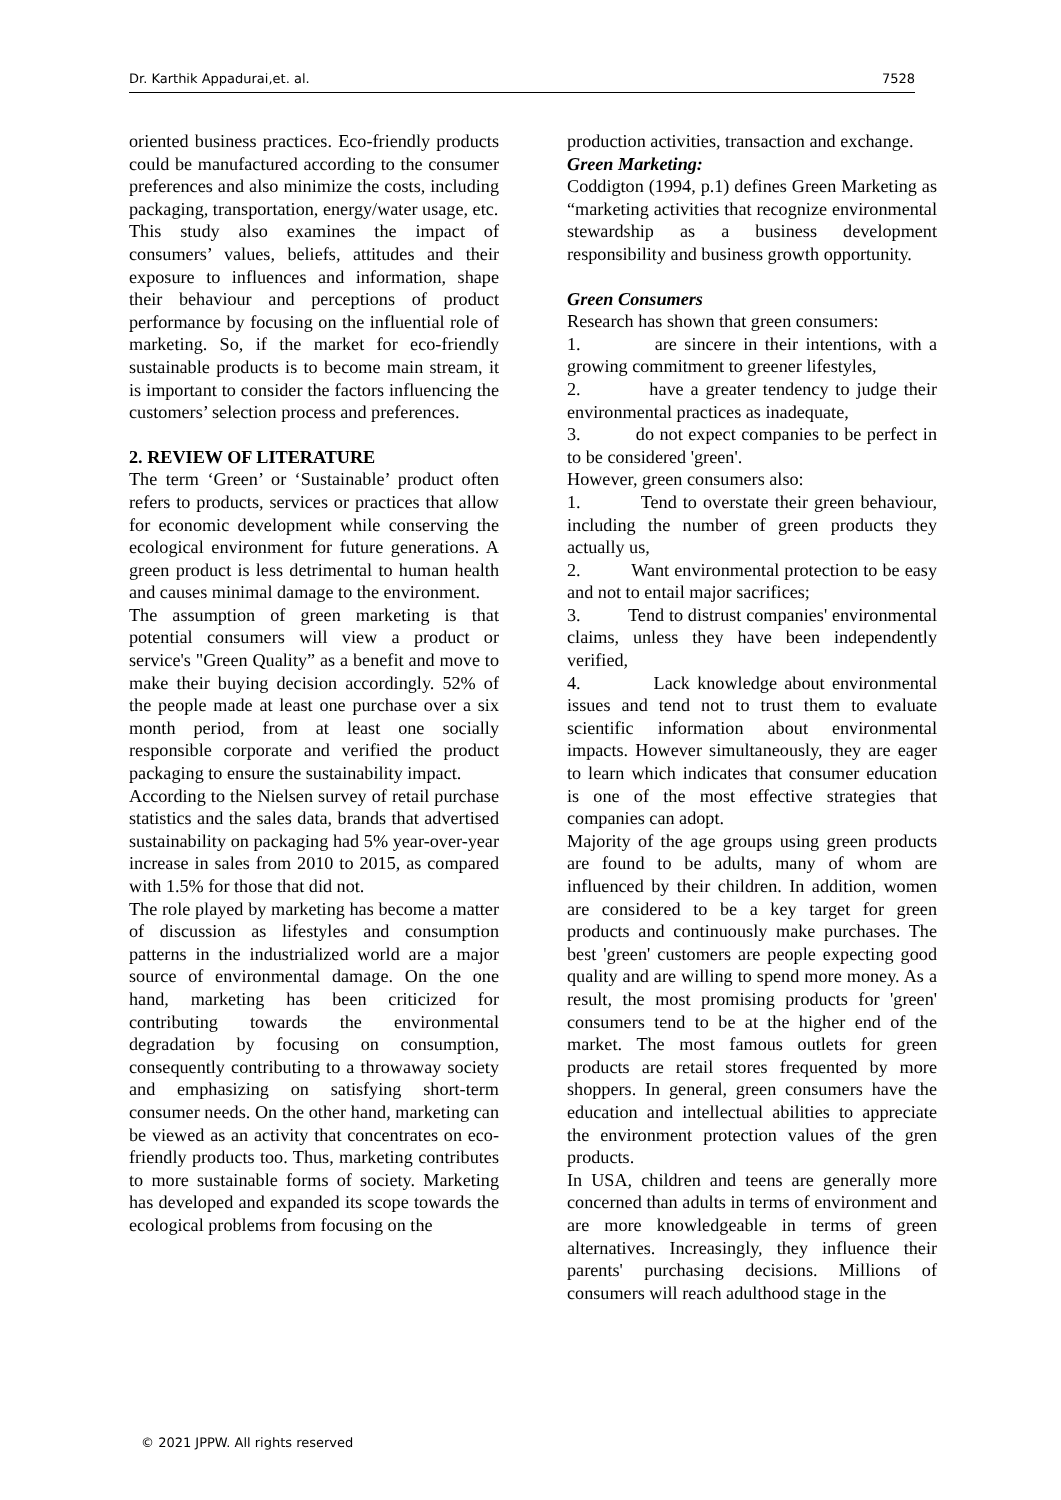Dr. Karthik Appadurai,et. al. 7528
oriented business practices. Eco-friendly products could be manufactured according to the consumer preferences and also minimize the costs, including packaging, transportation, energy/water usage, etc.
This study also examines the impact of consumers’ values, beliefs, attitudes and their exposure to influences and information, shape their behaviour and perceptions of product performance by focusing on the influential role of marketing. So, if the market for eco-friendly sustainable products is to become main stream, it is important to consider the factors influencing the customers’ selection process and preferences.
2. REVIEW OF LITERATURE
The term ‘Green’ or ‘Sustainable’ product often refers to products, services or practices that allow for economic development while conserving the ecological environment for future generations. A green product is less detrimental to human health and causes minimal damage to the environment.
The assumption of green marketing is that potential consumers will view a product or service's "Green Quality” as a benefit and move to make their buying decision accordingly. 52% of the people made at least one purchase over a six month period, from at least one socially responsible corporate and verified the product packaging to ensure the sustainability impact.
According to the Nielsen survey of retail purchase statistics and the sales data, brands that advertised sustainability on packaging had 5% year-over-year increase in sales from 2010 to 2015, as compared with 1.5% for those that did not.
The role played by marketing has become a matter of discussion as lifestyles and consumption patterns in the industrialized world are a major source of environmental damage. On the one hand, marketing has been criticized for contributing towards the environmental degradation by focusing on consumption, consequently contributing to a throwaway society and emphasizing on satisfying short-term consumer needs. On the other hand, marketing can be viewed as an activity that concentrates on eco-friendly products too. Thus, marketing contributes to more sustainable forms of society. Marketing has developed and expanded its scope towards the ecological problems from focusing on the
production activities, transaction and exchange.
Green Marketing:
Coddigton (1994, p.1) defines Green Marketing as “marketing activities that recognize environmental stewardship as a business development responsibility and business growth opportunity.
Green Consumers
Research has shown that green consumers:
1. are sincere in their intentions, with a growing commitment to greener lifestyles,
2. have a greater tendency to judge their environmental practices as inadequate,
3. do not expect companies to be perfect in to be considered 'green'.
However, green consumers also:
1. Tend to overstate their green behaviour, including the number of green products they actually us,
2. Want environmental protection to be easy and not to entail major sacrifices;
3. Tend to distrust companies' environmental claims, unless they have been independently verified,
4. Lack knowledge about environmental issues and tend not to trust them to evaluate scientific information about environmental impacts. However simultaneously, they are eager to learn which indicates that consumer education is one of the most effective strategies that companies can adopt.
Majority of the age groups using green products are found to be adults, many of whom are influenced by their children. In addition, women are considered to be a key target for green products and continuously make purchases. The best 'green' customers are people expecting good quality and are willing to spend more money. As a result, the most promising products for 'green' consumers tend to be at the higher end of the market. The most famous outlets for green products are retail stores frequented by more shoppers. In general, green consumers have the education and intellectual abilities to appreciate the environment protection values of the gren products.
In USA, children and teens are generally more concerned than adults in terms of environment and are more knowledgeable in terms of green alternatives. Increasingly, they influence their parents' purchasing decisions. Millions of consumers will reach adulthood stage in the
© 2021 JPPW. All rights reserved